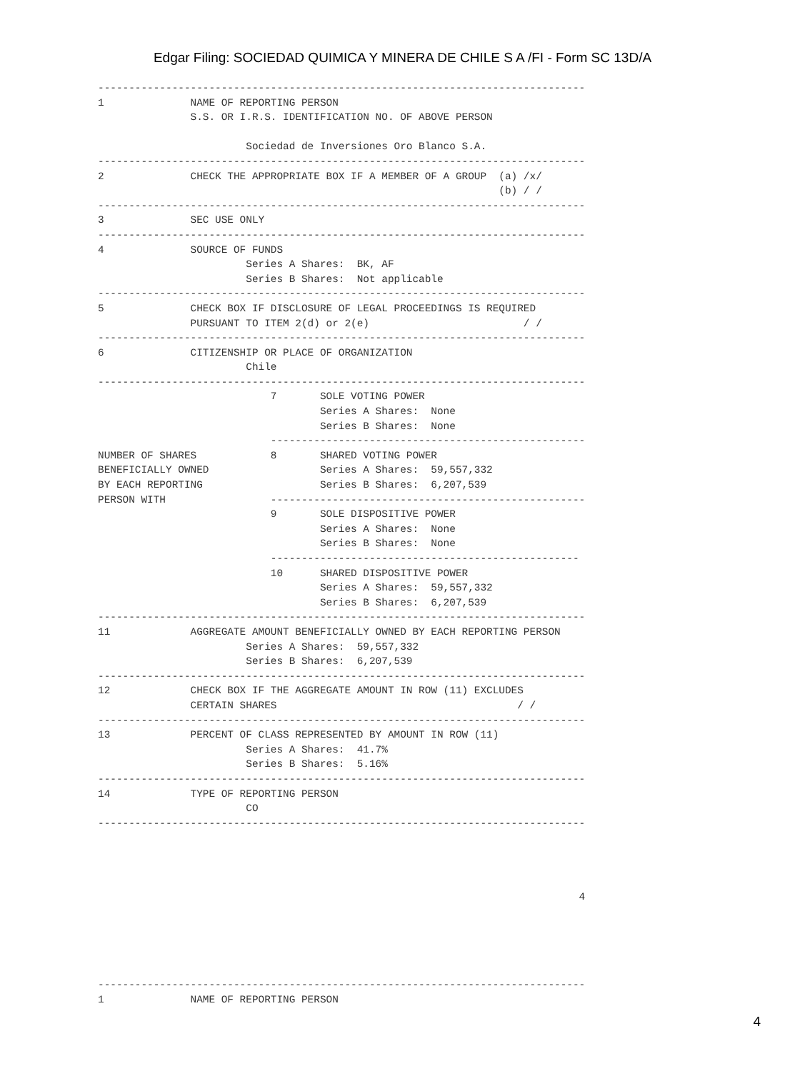Edgar Filing: SOCIEDAD QUIMICA Y MINERA DE CHILE S A /FI - Form SC 13D/A
-------------------------------------------------------------------------------
1              NAME OF REPORTING PERSON
               S.S. OR I.R.S. IDENTIFICATION NO. OF ABOVE PERSON

                        Sociedad de Inversiones Oro Blanco S.A.
-------------------------------------------------------------------------------
2              CHECK THE APPROPRIATE BOX IF A MEMBER OF A GROUP  (a) /x/
                                                                 (b) / /
-------------------------------------------------------------------------------
3              SEC USE ONLY
-------------------------------------------------------------------------------
4              SOURCE OF FUNDS
                        Series A Shares:  BK, AF
                        Series B Shares:  Not applicable
-------------------------------------------------------------------------------
5              CHECK BOX IF DISCLOSURE OF LEGAL PROCEEDINGS IS REQUIRED
               PURSUANT TO ITEM 2(d) or 2(e)                         / /
-------------------------------------------------------------------------------
6              CITIZENSHIP OR PLACE OF ORGANIZATION
                        Chile
-------------------------------------------------------------------------------
                            7       SOLE VOTING POWER
                                    Series A Shares:  None
                                    Series B Shares:  None
                            ---------------------------------------------------
NUMBER OF SHARES            8       SHARED VOTING POWER
BENEFICIALLY OWNED                  Series A Shares:  59,557,332
BY EACH REPORTING                   Series B Shares:  6,207,539
PERSON WITH                 ---------------------------------------------------
                            9       SOLE DISPOSITIVE POWER
                                    Series A Shares:  None
                                    Series B Shares:  None
                            --------------------------------------------------
                            10      SHARED DISPOSITIVE POWER
                                    Series A Shares:  59,557,332
                                    Series B Shares:  6,207,539
-------------------------------------------------------------------------------
11             AGGREGATE AMOUNT BENEFICIALLY OWNED BY EACH REPORTING PERSON
                        Series A Shares:  59,557,332
                        Series B Shares:  6,207,539
-------------------------------------------------------------------------------
12             CHECK BOX IF THE AGGREGATE AMOUNT IN ROW (11) EXCLUDES
               CERTAIN SHARES                                       / /
-------------------------------------------------------------------------------
13             PERCENT OF CLASS REPRESENTED BY AMOUNT IN ROW (11)
                        Series A Shares:  41.7%
                        Series B Shares:  5.16%
-------------------------------------------------------------------------------
14             TYPE OF REPORTING PERSON
                        CO
-------------------------------------------------------------------------------




                                                                              4





-------------------------------------------------------------------------------
1              NAME OF REPORTING PERSON
4